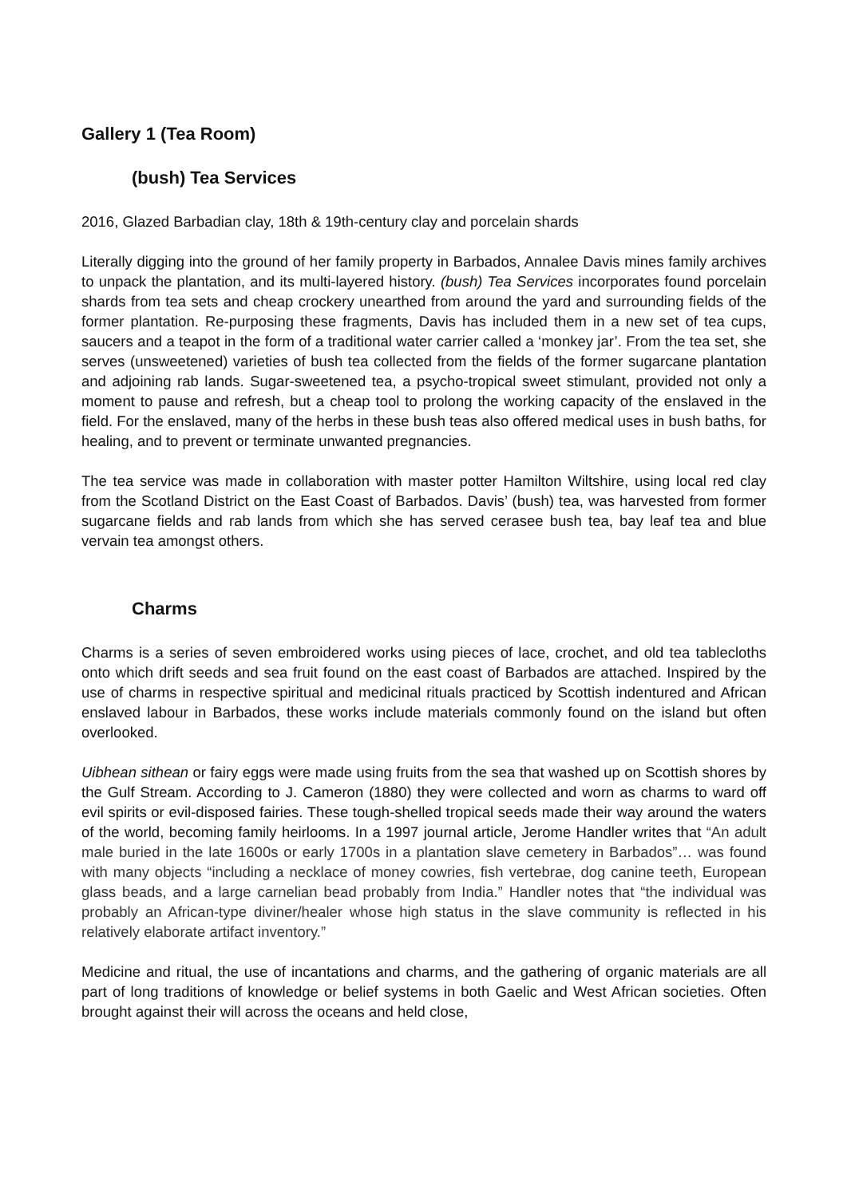Gallery 1 (Tea Room)
(bush) Tea Services
2016, Glazed Barbadian clay, 18th & 19th-century clay and porcelain shards
Literally digging into the ground of her family property in Barbados, Annalee Davis mines family archives to unpack the plantation, and its multi-layered history. (bush) Tea Services incorporates found porcelain shards from tea sets and cheap crockery unearthed from around the yard and surrounding fields of the former plantation. Re-purposing these fragments, Davis has included them in a new set of tea cups, saucers and a teapot in the form of a traditional water carrier called a ‘monkey jar’. From the tea set, she serves (unsweetened) varieties of bush tea collected from the fields of the former sugarcane plantation and adjoining rab lands. Sugar-sweetened tea, a psycho-tropical sweet stimulant, provided not only a moment to pause and refresh, but a cheap tool to prolong the working capacity of the enslaved in the field. For the enslaved, many of the herbs in these bush teas also offered medical uses in bush baths, for healing, and to prevent or terminate unwanted pregnancies.
The tea service was made in collaboration with master potter Hamilton Wiltshire, using local red clay from the Scotland District on the East Coast of Barbados. Davis’ (bush) tea, was harvested from former sugarcane fields and rab lands from which she has served cerasee bush tea, bay leaf tea and blue vervain tea amongst others.
Charms
Charms is a series of seven embroidered works using pieces of lace, crochet, and old tea tablecloths onto which drift seeds and sea fruit found on the east coast of Barbados are attached. Inspired by the use of charms in respective spiritual and medicinal rituals practiced by Scottish indentured and African enslaved labour in Barbados, these works include materials commonly found on the island but often overlooked.
Uibhean sithean or fairy eggs were made using fruits from the sea that washed up on Scottish shores by the Gulf Stream. According to J. Cameron (1880) they were collected and worn as charms to ward off evil spirits or evil-disposed fairies. These tough-shelled tropical seeds made their way around the waters of the world, becoming family heirlooms. In a 1997 journal article, Jerome Handler writes that “An adult male buried in the late 1600s or early 1700s in a plantation slave cemetery in Barbados”… was found with many objects “including a necklace of money cowries, fish vertebrae, dog canine teeth, European glass beads, and a large carnelian bead probably from India.” Handler notes that “the individual was probably an African-type diviner/healer whose high status in the slave community is reflected in his relatively elaborate artifact inventory.”
Medicine and ritual, the use of incantations and charms, and the gathering of organic materials are all part of long traditions of knowledge or belief systems in both Gaelic and West African societies. Often brought against their will across the oceans and held close,